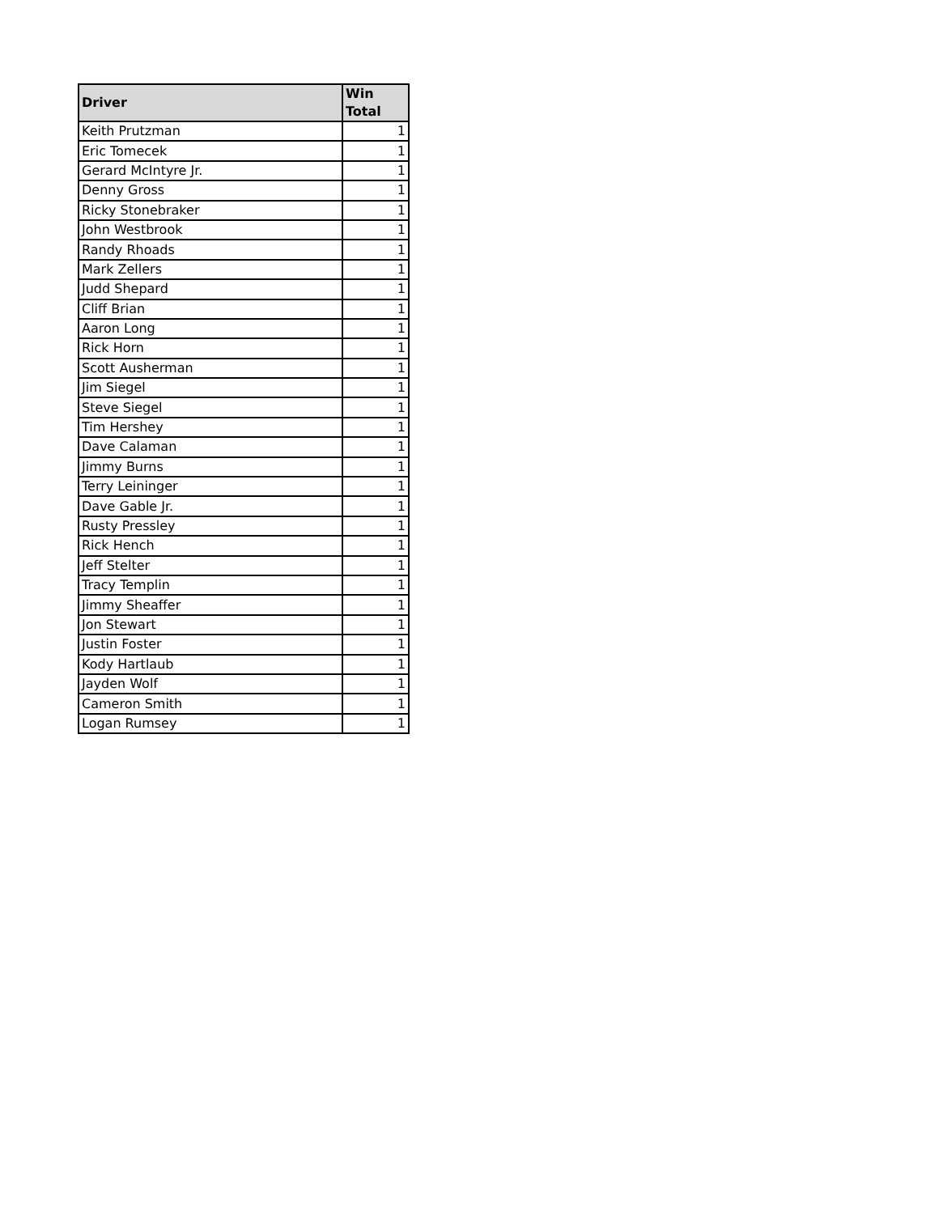| Driver | Win Total |
| --- | --- |
| Keith Prutzman | 1 |
| Eric Tomecek | 1 |
| Gerard McIntyre Jr. | 1 |
| Denny Gross | 1 |
| Ricky Stonebraker | 1 |
| John Westbrook | 1 |
| Randy Rhoads | 1 |
| Mark Zellers | 1 |
| Judd Shepard | 1 |
| Cliff Brian | 1 |
| Aaron Long | 1 |
| Rick Horn | 1 |
| Scott Ausherman | 1 |
| Jim Siegel | 1 |
| Steve Siegel | 1 |
| Tim Hershey | 1 |
| Dave Calaman | 1 |
| Jimmy Burns | 1 |
| Terry Leininger | 1 |
| Dave Gable Jr. | 1 |
| Rusty Pressley | 1 |
| Rick Hench | 1 |
| Jeff Stelter | 1 |
| Tracy Templin | 1 |
| Jimmy Sheaffer | 1 |
| Jon Stewart | 1 |
| Justin Foster | 1 |
| Kody Hartlaub | 1 |
| Jayden Wolf | 1 |
| Cameron Smith | 1 |
| Logan Rumsey | 1 |